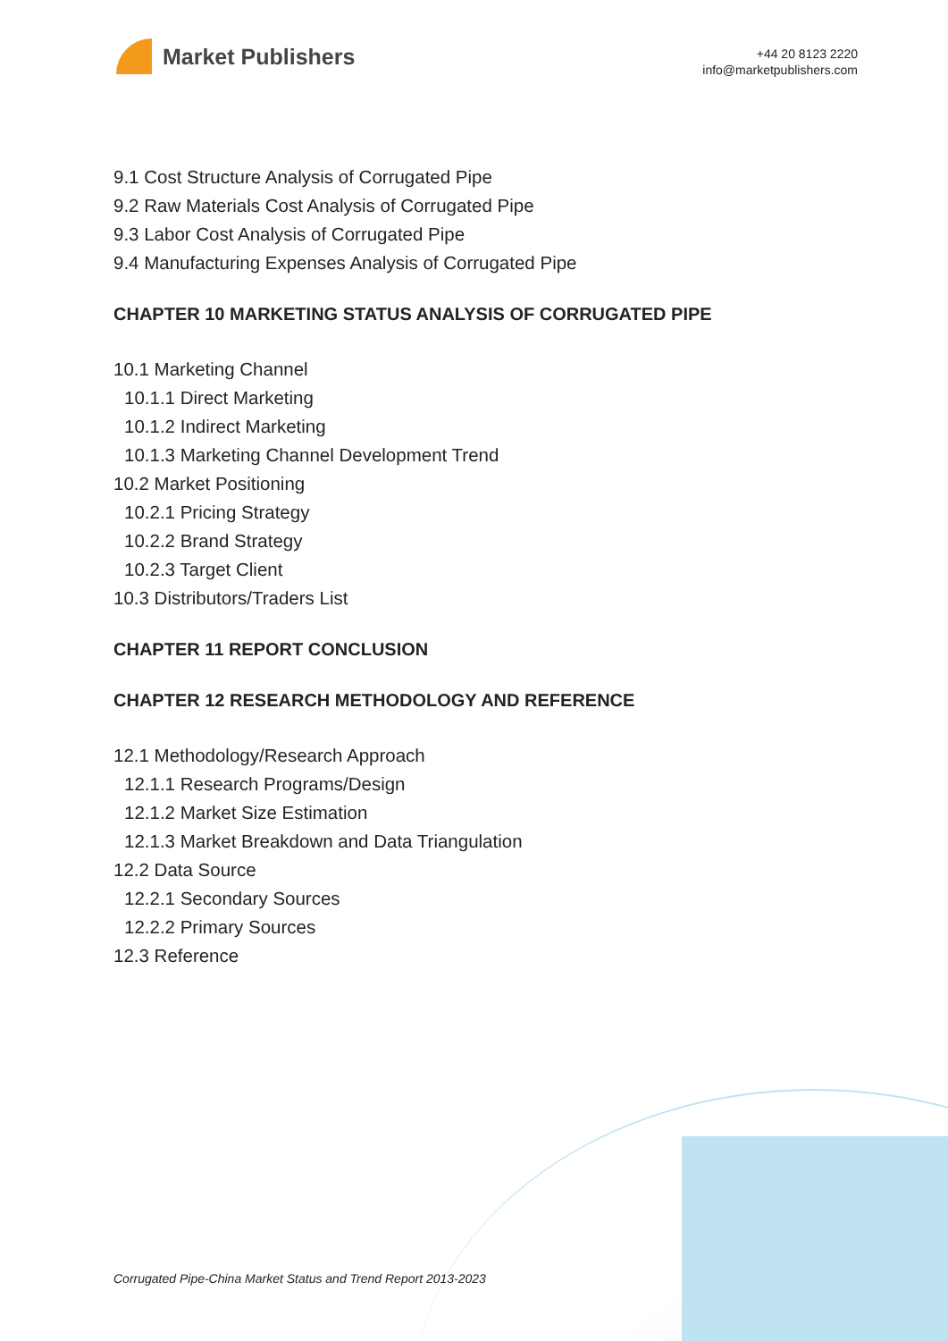Market Publishers
+44 20 8123 2220
info@marketpublishers.com
9.1 Cost Structure Analysis of Corrugated Pipe
9.2 Raw Materials Cost Analysis of Corrugated Pipe
9.3 Labor Cost Analysis of Corrugated Pipe
9.4 Manufacturing Expenses Analysis of Corrugated Pipe
CHAPTER 10 MARKETING STATUS ANALYSIS OF CORRUGATED PIPE
10.1 Marketing Channel
10.1.1 Direct Marketing
10.1.2 Indirect Marketing
10.1.3 Marketing Channel Development Trend
10.2 Market Positioning
10.2.1 Pricing Strategy
10.2.2 Brand Strategy
10.2.3 Target Client
10.3 Distributors/Traders List
CHAPTER 11 REPORT CONCLUSION
CHAPTER 12 RESEARCH METHODOLOGY AND REFERENCE
12.1 Methodology/Research Approach
12.1.1 Research Programs/Design
12.1.2 Market Size Estimation
12.1.3 Market Breakdown and Data Triangulation
12.2 Data Source
12.2.1 Secondary Sources
12.2.2 Primary Sources
12.3 Reference
Corrugated Pipe-China Market Status and Trend Report 2013-2023